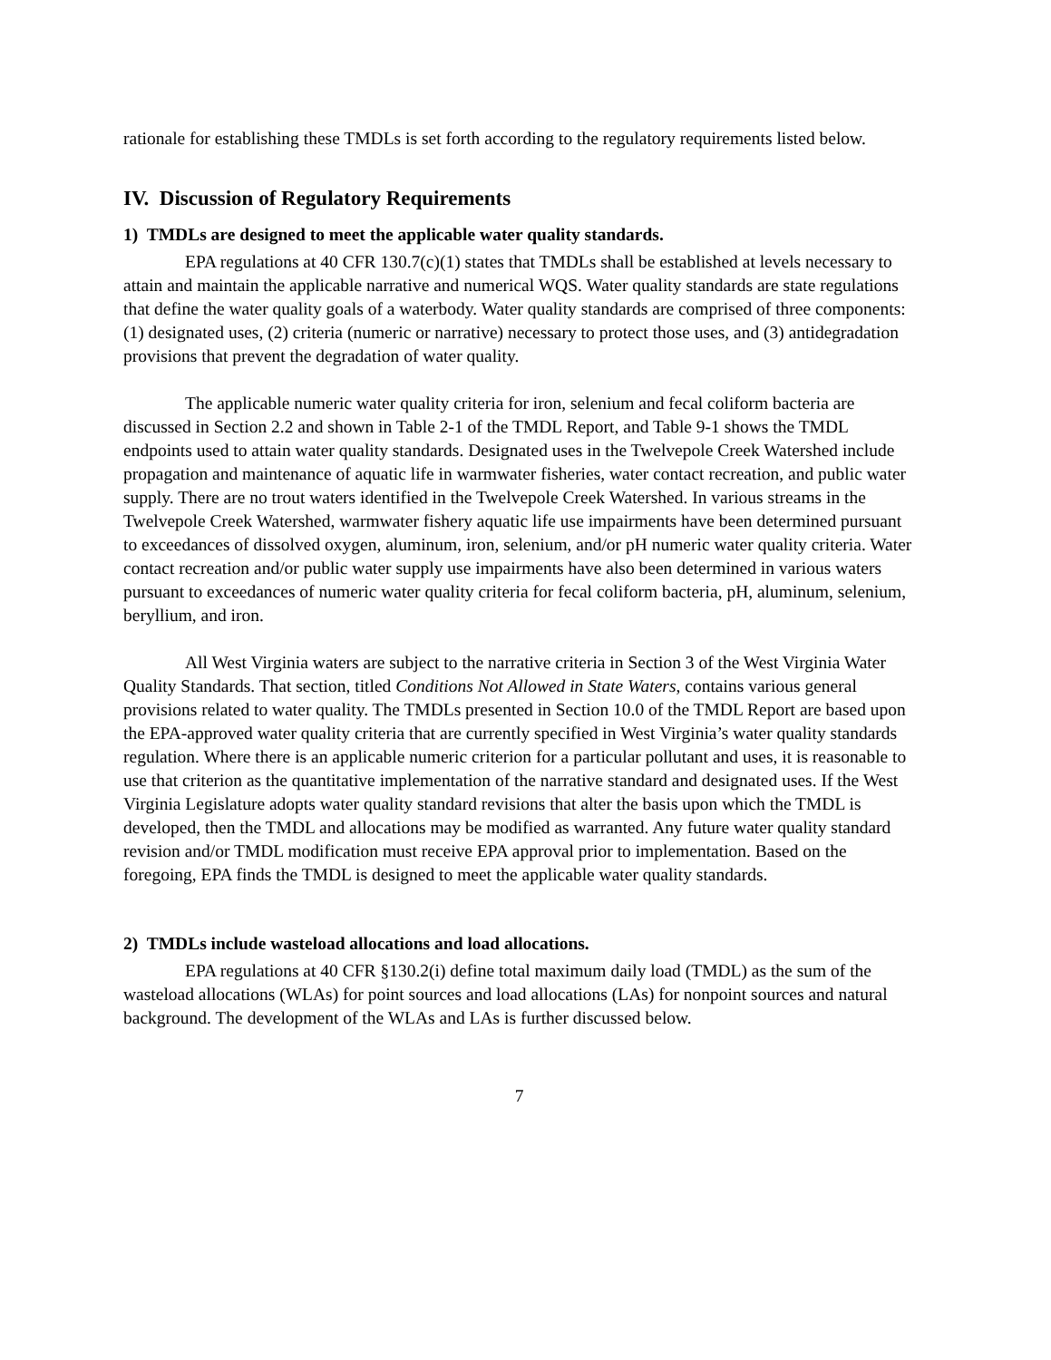rationale for establishing these TMDLs is set forth according to the regulatory requirements listed below.
IV. Discussion of Regulatory Requirements
1) TMDLs are designed to meet the applicable water quality standards.
EPA regulations at 40 CFR 130.7(c)(1) states that TMDLs shall be established at levels necessary to attain and maintain the applicable narrative and numerical WQS. Water quality standards are state regulations that define the water quality goals of a waterbody. Water quality standards are comprised of three components: (1) designated uses, (2) criteria (numeric or narrative) necessary to protect those uses, and (3) antidegradation provisions that prevent the degradation of water quality.
The applicable numeric water quality criteria for iron, selenium and fecal coliform bacteria are discussed in Section 2.2 and shown in Table 2-1 of the TMDL Report, and Table 9-1 shows the TMDL endpoints used to attain water quality standards. Designated uses in the Twelvepole Creek Watershed include propagation and maintenance of aquatic life in warmwater fisheries, water contact recreation, and public water supply. There are no trout waters identified in the Twelvepole Creek Watershed. In various streams in the Twelvepole Creek Watershed, warmwater fishery aquatic life use impairments have been determined pursuant to exceedances of dissolved oxygen, aluminum, iron, selenium, and/or pH numeric water quality criteria. Water contact recreation and/or public water supply use impairments have also been determined in various waters pursuant to exceedances of numeric water quality criteria for fecal coliform bacteria, pH, aluminum, selenium, beryllium, and iron.
All West Virginia waters are subject to the narrative criteria in Section 3 of the West Virginia Water Quality Standards. That section, titled Conditions Not Allowed in State Waters, contains various general provisions related to water quality. The TMDLs presented in Section 10.0 of the TMDL Report are based upon the EPA-approved water quality criteria that are currently specified in West Virginia’s water quality standards regulation. Where there is an applicable numeric criterion for a particular pollutant and uses, it is reasonable to use that criterion as the quantitative implementation of the narrative standard and designated uses. If the West Virginia Legislature adopts water quality standard revisions that alter the basis upon which the TMDL is developed, then the TMDL and allocations may be modified as warranted. Any future water quality standard revision and/or TMDL modification must receive EPA approval prior to implementation. Based on the foregoing, EPA finds the TMDL is designed to meet the applicable water quality standards.
2) TMDLs include wasteload allocations and load allocations.
EPA regulations at 40 CFR §130.2(i) define total maximum daily load (TMDL) as the sum of the wasteload allocations (WLAs) for point sources and load allocations (LAs) for nonpoint sources and natural background. The development of the WLAs and LAs is further discussed below.
7